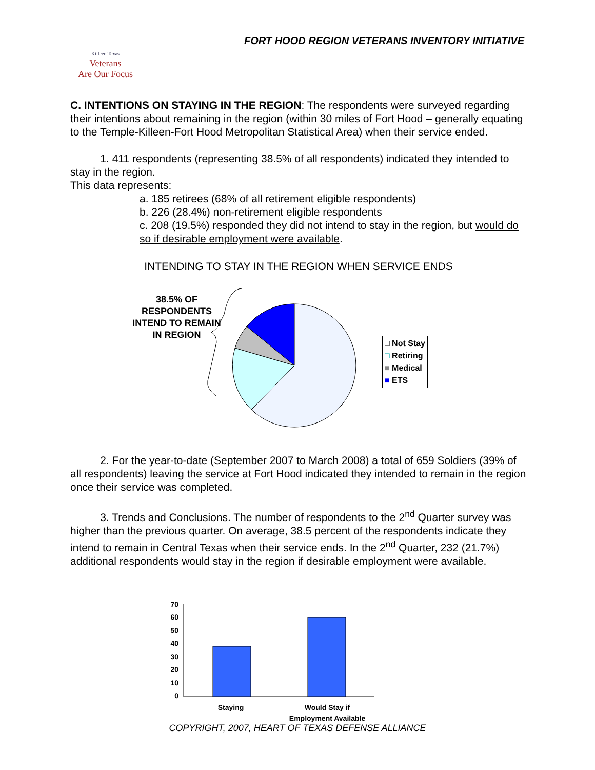FORT HOOD REGION VETERANS INVENTORY INITIATIVE
Killeen Texas
Veterans
Are Our Focus
C. INTENTIONS ON STAYING IN THE REGION: The respondents were surveyed regarding their intentions about remaining in the region (within 30 miles of Fort Hood – generally equating to the Temple-Killeen-Fort Hood Metropolitan Statistical Area) when their service ended.
1. 411 respondents (representing 38.5% of all respondents) indicated they intended to stay in the region.
This data represents:
a. 185 retirees (68% of all retirement eligible respondents)
b. 226 (28.4%) non-retirement eligible respondents
c. 208 (19.5%) responded they did not intend to stay in the region, but would do so if desirable employment were available.
INTENDING TO STAY IN THE REGION WHEN SERVICE ENDS
38.5% OF RESPONDENTS INTEND TO REMAIN IN REGION
□ Not Stay
□ Retiring
■ Medical
■ ETS
2. For the year-to-date (September 2007 to March 2008) a total of 659 Soldiers (39% of all respondents) leaving the service at Fort Hood indicated they intended to remain in the region once their service was completed.
3. Trends and Conclusions. The number of respondents to the 2<sup>nd</sup> Quarter survey was higher than the previous quarter. On average, 38.5 percent of the respondents indicate they intend to remain in Central Texas when their service ends. In the 2<sup>nd</sup> Quarter, 232 (21.7%) additional respondents would stay in the region if desirable employment were available.
70
60
50
40
30
20
10
0
Staying
Would Stay if
Employment Available
COPYRIGHT, 2007, HEART OF TEXAS DEFENSE ALLIANCE